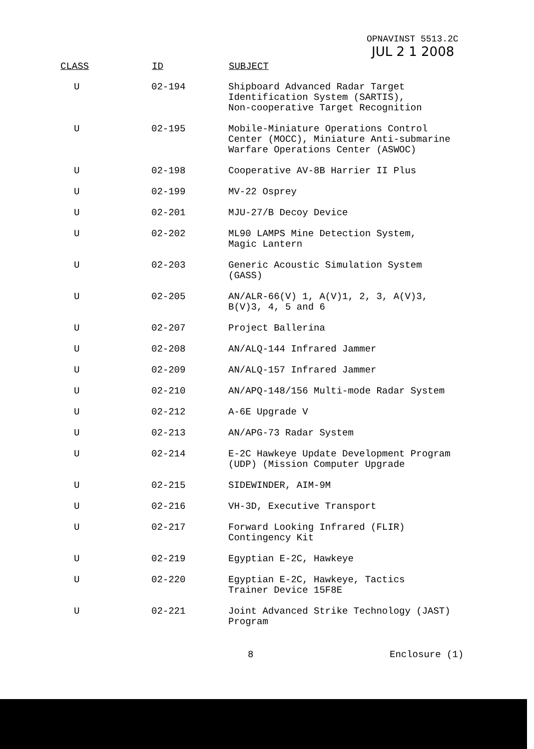OPNAVINST 5513.2C
JUL 2 1 2008
| CLASS | ID | SUBJECT |
| --- | --- | --- |
| U | 02-194 | Shipboard Advanced Radar Target Identification System (SARTIS), Non-cooperative Target Recognition |
| U | 02-195 | Mobile-Miniature Operations Control Center (MOCC), Miniature Anti-submarine Warfare Operations Center (ASWOC) |
| U | 02-198 | Cooperative AV-8B Harrier II Plus |
| U | 02-199 | MV-22 Osprey |
| U | 02-201 | MJU-27/B Decoy Device |
| U | 02-202 | ML90 LAMPS Mine Detection System, Magic Lantern |
| U | 02-203 | Generic Acoustic Simulation System (GASS) |
| U | 02-205 | AN/ALR-66(V) 1, A(V)1, 2, 3, A(V)3, B(V)3, 4, 5 and 6 |
| U | 02-207 | Project Ballerina |
| U | 02-208 | AN/ALQ-144 Infrared Jammer |
| U | 02-209 | AN/ALQ-157 Infrared Jammer |
| U | 02-210 | AN/APQ-148/156 Multi-mode Radar System |
| U | 02-212 | A-6E Upgrade V |
| U | 02-213 | AN/APG-73 Radar System |
| U | 02-214 | E-2C Hawkeye Update Development Program (UDP) (Mission Computer Upgrade |
| U | 02-215 | SIDEWINDER, AIM-9M |
| U | 02-216 | VH-3D, Executive Transport |
| U | 02-217 | Forward Looking Infrared (FLIR) Contingency Kit |
| U | 02-219 | Egyptian E-2C, Hawkeye |
| U | 02-220 | Egyptian E-2C, Hawkeye, Tactics Trainer Device 15F8E |
| U | 02-221 | Joint Advanced Strike Technology (JAST) Program |
8 Enclosure (1)